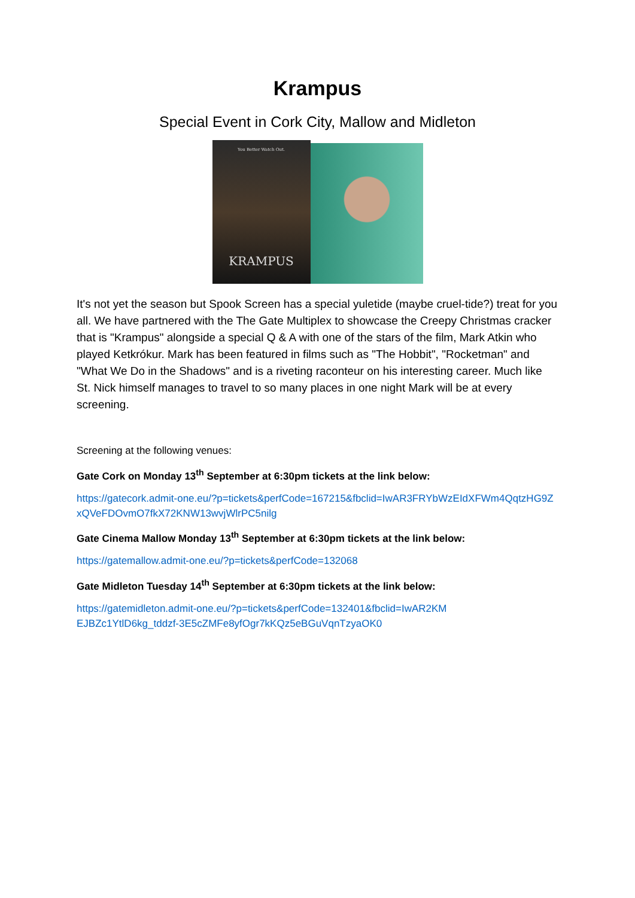Krampus
Special Event in Cork City, Mallow and Midleton
You Better Watch Out.
KRAMPUS
It's not yet the season but Spook Screen has a special yuletide (maybe cruel-tide?) treat for you all. We have partnered with the The Gate Multiplex to showcase the Creepy Christmas cracker that is "Krampus" alongside a special Q & A with one of the stars of the film, Mark Atkin who played Ketkrókur. Mark has been featured in films such as "The Hobbit", "Rocketman" and "What We Do in the Shadows" and is a riveting raconteur on his interesting career. Much like St. Nick himself manages to travel to so many places in one night Mark will be at every screening.
Screening at the following venues:
Gate Cork on Monday 13<sup>th</sup> September at 6:30pm tickets at the link below:
https://gatecork.admit-one.eu/?p=tickets&perfCode=167215&fbclid=IwAR3FRYbWzEIdXFWm4QqtzHG9ZxQVeFDOvmO7fkX72KNW13wvjWlrPC5nilg
Gate Cinema Mallow Monday 13<sup>th</sup> September at 6:30pm tickets at the link below:
https://gatemallow.admit-one.eu/?p=tickets&perfCode=132068
Gate Midleton Tuesday 14<sup>th</sup> September at 6:30pm tickets at the link below:
https://gatemidleton.admit-one.eu/?p=tickets&perfCode=132401&fbclid=IwAR2KMEJBZc1YtlD6kg_tddzf-3E5cZMFe8yfOgr7kKQz5eBGuVqnTzyaOK0